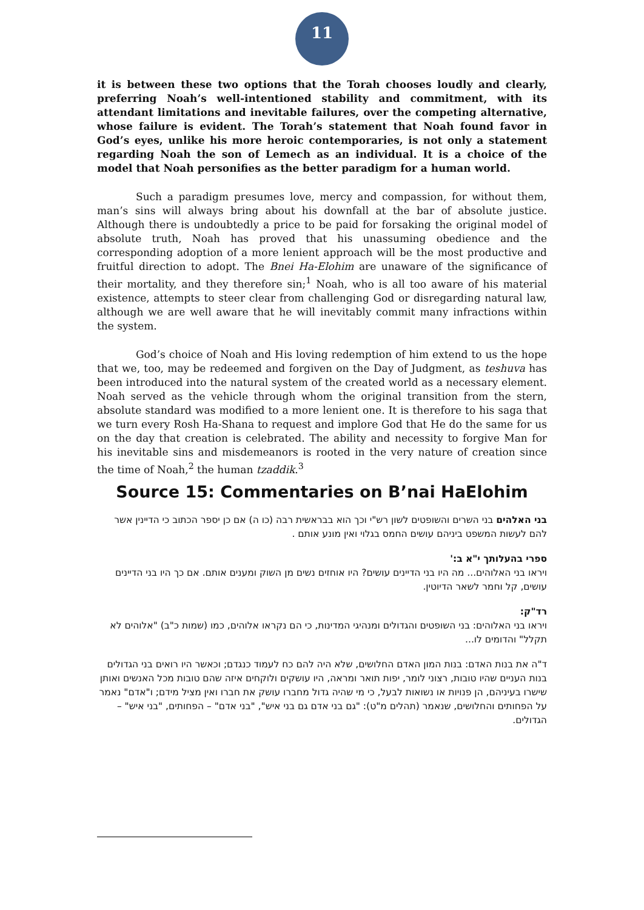11
it is between these two options that the Torah chooses loudly and clearly, preferring Noah’s well-intentioned stability and commitment, with its attendant limitations and inevitable failures, over the competing alternative, whose failure is evident. The Torah’s statement that Noah found favor in God’s eyes, unlike his more heroic contemporaries, is not only a statement regarding Noah the son of Lemech as an individual. It is a choice of the model that Noah personifies as the better paradigm for a human world.
Such a paradigm presumes love, mercy and compassion, for without them, man’s sins will always bring about his downfall at the bar of absolute justice. Although there is undoubtedly a price to be paid for forsaking the original model of absolute truth, Noah has proved that his unassuming obedience and the corresponding adoption of a more lenient approach will be the most productive and fruitful direction to adopt. The Bnei Ha-Elohim are unaware of the significance of their mortality, and they therefore sin;<sup>1</sup> Noah, who is all too aware of his material existence, attempts to steer clear from challenging God or disregarding natural law, although we are well aware that he will inevitably commit many infractions within the system.
God’s choice of Noah and His loving redemption of him extend to us the hope that we, too, may be redeemed and forgiven on the Day of Judgment, as teshuva has been introduced into the natural system of the created world as a necessary element. Noah served as the vehicle through whom the original transition from the stern, absolute standard was modified to a more lenient one. It is therefore to his saga that we turn every Rosh Ha-Shana to request and implore God that He do the same for us on the day that creation is celebrated. The ability and necessity to forgive Man for his inevitable sins and misdemeanors is rooted in the very nature of creation since the time of Noah,<sup>2</sup> the human tzaddik.<sup>3</sup>
Source 15: Commentaries on B’nai HaElohim
בני האלהים בני השרים והשופטים לשון רש"י וכך הוא בבראשית רבה (כו ה) אם כן יספר הכתוב כי הדיינין אשר להם לעשות המשפט ביניהם עושים החמס בגלוי ואין מונע אותם .
ספרי בהעלותך י"א ב:'
ויראו בני האלוהים... מה היו בני הדיינים עושים? היו אוחזים נשים מן השוק ומענים אותם. אם כך היו בני הדיינים עושים, קל וחמר לשאר הדיוטין.
רד"ק:
ויראו בני האלוהים: בני השופטים והגדולים ומנהיגי המדינות, כי הם נקראו אלוהים, כמו (שמות כ"ב) "אלוהים לא תקלל" והדומים לו...
ד"ה את בנות האדם: בנות המון האדם החלושים, שלא היה להם כח לעמוד כנגדם; וכאשר היו רואים בני הגדולים בנות העניים שהיו טובות, רצוני לומר, יפות תואר ומראה, היו עושקים ולוקחים איזה שהם טובות מכל האנשים ואותן שישרו בעיניהם, הן פנויות או נשואות לבעל, כי מי שהיה גדול מחברו עושק את חברו ואין מציל מידם; ו"אדם" נאמר על הפחותים והחלושים, שנאמר (תהלים מ"ט): "גם בני אדם גם בני איש", "בני אדם" – הפחותים, "בני איש" – הגדולים.